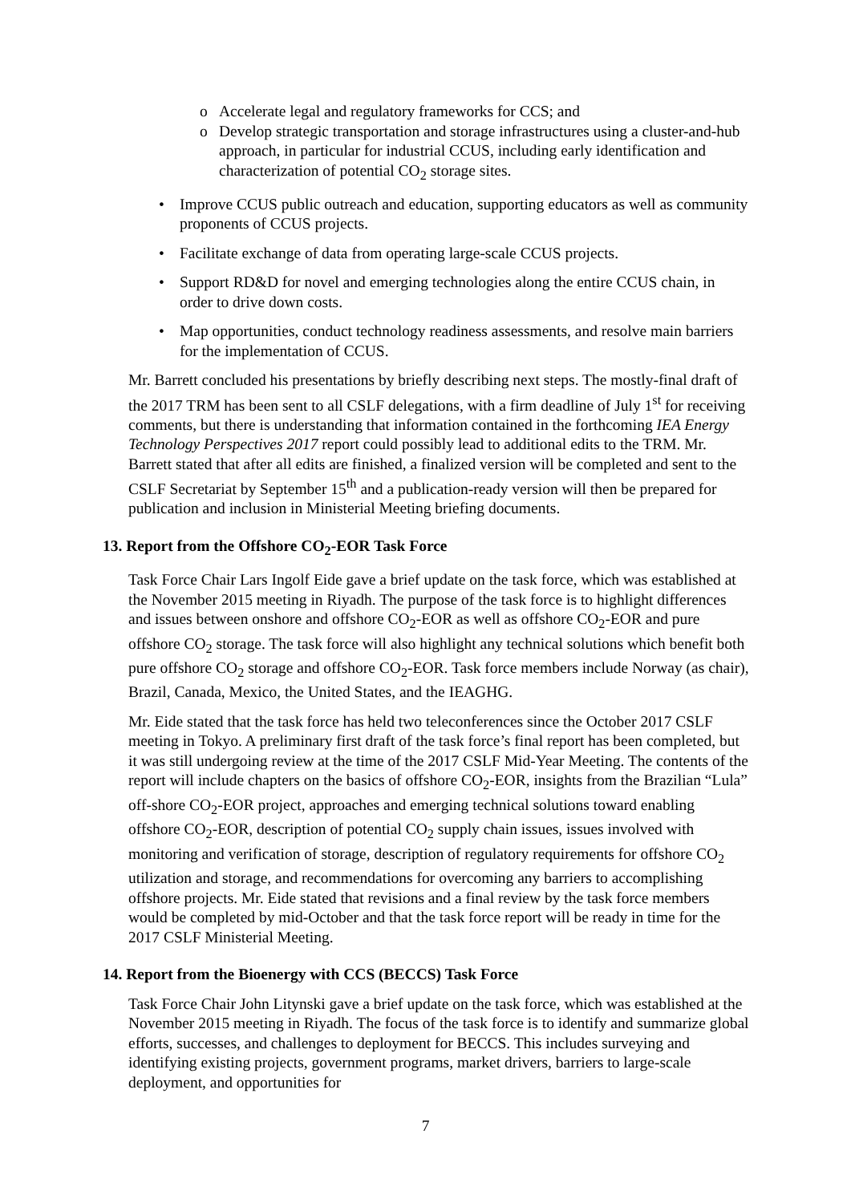o Accelerate legal and regulatory frameworks for CCS; and
o Develop strategic transportation and storage infrastructures using a cluster-and-hub approach, in particular for industrial CCUS, including early identification and characterization of potential CO<sub>2</sub> storage sites.
• Improve CCUS public outreach and education, supporting educators as well as community proponents of CCUS projects.
• Facilitate exchange of data from operating large-scale CCUS projects.
• Support RD&D for novel and emerging technologies along the entire CCUS chain, in order to drive down costs.
• Map opportunities, conduct technology readiness assessments, and resolve main barriers for the implementation of CCUS.
Mr. Barrett concluded his presentations by briefly describing next steps. The mostly-final draft of the 2017 TRM has been sent to all CSLF delegations, with a firm deadline of July 1<sup>st</sup> for receiving comments, but there is understanding that information contained in the forthcoming IEA Energy Technology Perspectives 2017 report could possibly lead to additional edits to the TRM. Mr. Barrett stated that after all edits are finished, a finalized version will be completed and sent to the CSLF Secretariat by September 15<sup>th</sup> and a publication-ready version will then be prepared for publication and inclusion in Ministerial Meeting briefing documents.
13. Report from the Offshore CO<sub>2</sub>-EOR Task Force
Task Force Chair Lars Ingolf Eide gave a brief update on the task force, which was established at the November 2015 meeting in Riyadh. The purpose of the task force is to highlight differences and issues between onshore and offshore CO<sub>2</sub>-EOR as well as offshore CO<sub>2</sub>-EOR and pure offshore CO<sub>2</sub> storage. The task force will also highlight any technical solutions which benefit both pure offshore CO<sub>2</sub> storage and offshore CO<sub>2</sub>-EOR. Task force members include Norway (as chair), Brazil, Canada, Mexico, the United States, and the IEAGHG.
Mr. Eide stated that the task force has held two teleconferences since the October 2017 CSLF meeting in Tokyo. A preliminary first draft of the task force’s final report has been completed, but it was still undergoing review at the time of the 2017 CSLF Mid-Year Meeting. The contents of the report will include chapters on the basics of offshore CO<sub>2</sub>-EOR, insights from the Brazilian “Lula” off-shore CO<sub>2</sub>-EOR project, approaches and emerging technical solutions toward enabling offshore CO<sub>2</sub>-EOR, description of potential CO<sub>2</sub> supply chain issues, issues involved with monitoring and verification of storage, description of regulatory requirements for offshore CO<sub>2</sub> utilization and storage, and recommendations for overcoming any barriers to accomplishing offshore projects. Mr. Eide stated that revisions and a final review by the task force members would be completed by mid-October and that the task force report will be ready in time for the 2017 CSLF Ministerial Meeting.
14. Report from the Bioenergy with CCS (BECCS) Task Force
Task Force Chair John Litynski gave a brief update on the task force, which was established at the November 2015 meeting in Riyadh. The focus of the task force is to identify and summarize global efforts, successes, and challenges to deployment for BECCS. This includes surveying and identifying existing projects, government programs, market drivers, barriers to large-scale deployment, and opportunities for
7